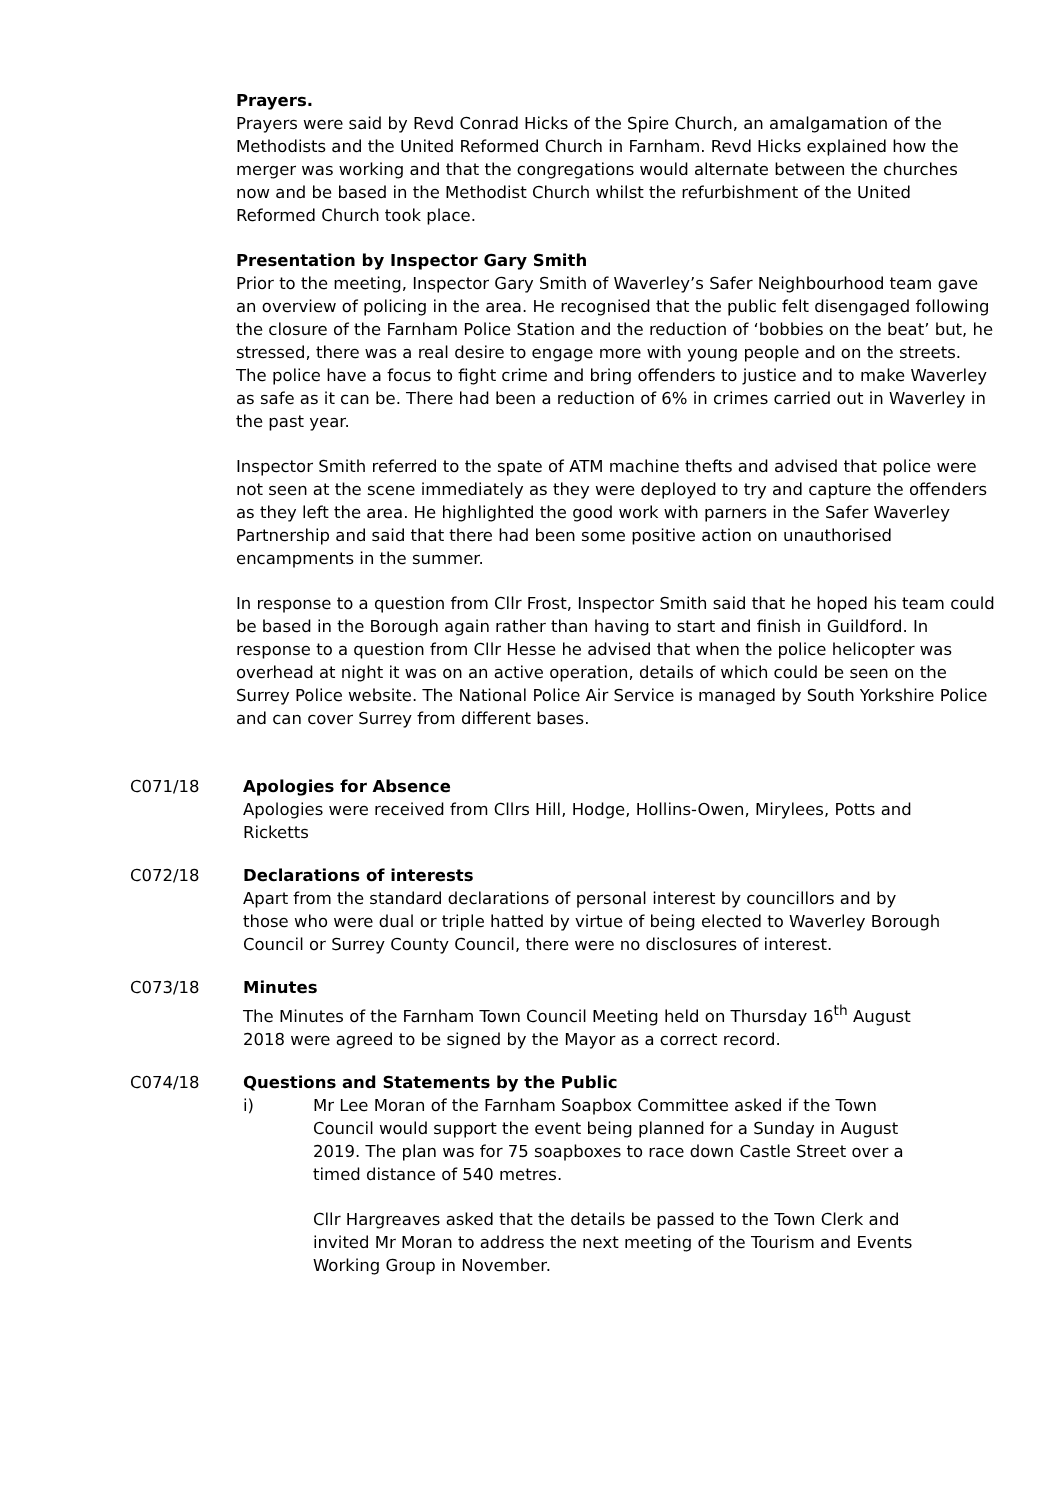Prayers.
Prayers were said by Revd Conrad Hicks of the Spire Church, an amalgamation of the Methodists and the United Reformed Church in Farnham. Revd Hicks explained how the merger was working and that the congregations would alternate between the churches now and be based in the Methodist Church whilst the refurbishment of the United Reformed Church took place.
Presentation by Inspector Gary Smith
Prior to the meeting, Inspector Gary Smith of Waverley’s Safer Neighbourhood team gave an overview of policing in the area. He recognised that the public felt disengaged following the closure of the Farnham Police Station and the reduction of ‘bobbies on the beat’ but, he stressed, there was a real desire to engage more with young people and on the streets. The police have a focus to fight crime and bring offenders to justice and to make Waverley as safe as it can be. There had been a reduction of 6% in crimes carried out in Waverley in the past year.
Inspector Smith referred to the spate of ATM machine thefts and advised that police were not seen at the scene immediately as they were deployed to try and capture the offenders as they left the area. He highlighted the good work with parners in the Safer Waverley Partnership and said that there had been some positive action on unauthorised encampments in the summer.
In response to a question from Cllr Frost, Inspector Smith said that he hoped his team could be based in the Borough again rather than having to start and finish in Guildford. In response to a question from Cllr Hesse he advised that when the police helicopter was overhead at night it was on an active operation, details of which could be seen on the Surrey Police website. The National Police Air Service is managed by South Yorkshire Police and can cover Surrey from different bases.
C071/18 Apologies for Absence
Apologies were received from Cllrs Hill, Hodge, Hollins-Owen, Mirylees, Potts and Ricketts
C072/18 Declarations of interests
Apart from the standard declarations of personal interest by councillors and by those who were dual or triple hatted by virtue of being elected to Waverley Borough Council or Surrey County Council, there were no disclosures of interest.
C073/18 Minutes
The Minutes of the Farnham Town Council Meeting held on Thursday 16<sup>th</sup> August 2018 were agreed to be signed by the Mayor as a correct record.
C074/18 Questions and Statements by the Public
i) Mr Lee Moran of the Farnham Soapbox Committee asked if the Town Council would support the event being planned for a Sunday in August 2019. The plan was for 75 soapboxes to race down Castle Street over a timed distance of 540 metres.
Cllr Hargreaves asked that the details be passed to the Town Clerk and invited Mr Moran to address the next meeting of the Tourism and Events Working Group in November.